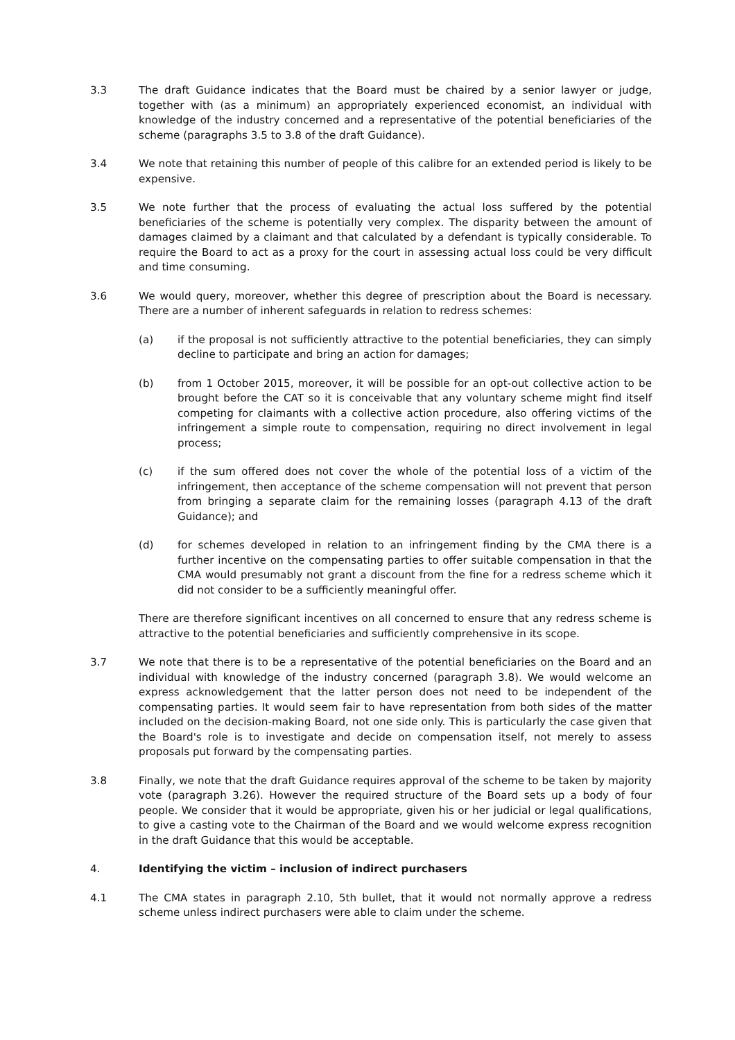3.3 The draft Guidance indicates that the Board must be chaired by a senior lawyer or judge, together with (as a minimum) an appropriately experienced economist, an individual with knowledge of the industry concerned and a representative of the potential beneficiaries of the scheme (paragraphs 3.5 to 3.8 of the draft Guidance).
3.4 We note that retaining this number of people of this calibre for an extended period is likely to be expensive.
3.5 We note further that the process of evaluating the actual loss suffered by the potential beneficiaries of the scheme is potentially very complex. The disparity between the amount of damages claimed by a claimant and that calculated by a defendant is typically considerable. To require the Board to act as a proxy for the court in assessing actual loss could be very difficult and time consuming.
3.6 We would query, moreover, whether this degree of prescription about the Board is necessary. There are a number of inherent safeguards in relation to redress schemes:
(a) if the proposal is not sufficiently attractive to the potential beneficiaries, they can simply decline to participate and bring an action for damages;
(b) from 1 October 2015, moreover, it will be possible for an opt-out collective action to be brought before the CAT so it is conceivable that any voluntary scheme might find itself competing for claimants with a collective action procedure, also offering victims of the infringement a simple route to compensation, requiring no direct involvement in legal process;
(c) if the sum offered does not cover the whole of the potential loss of a victim of the infringement, then acceptance of the scheme compensation will not prevent that person from bringing a separate claim for the remaining losses (paragraph 4.13 of the draft Guidance); and
(d) for schemes developed in relation to an infringement finding by the CMA there is a further incentive on the compensating parties to offer suitable compensation in that the CMA would presumably not grant a discount from the fine for a redress scheme which it did not consider to be a sufficiently meaningful offer.
There are therefore significant incentives on all concerned to ensure that any redress scheme is attractive to the potential beneficiaries and sufficiently comprehensive in its scope.
3.7 We note that there is to be a representative of the potential beneficiaries on the Board and an individual with knowledge of the industry concerned (paragraph 3.8). We would welcome an express acknowledgement that the latter person does not need to be independent of the compensating parties. It would seem fair to have representation from both sides of the matter included on the decision-making Board, not one side only. This is particularly the case given that the Board's role is to investigate and decide on compensation itself, not merely to assess proposals put forward by the compensating parties.
3.8 Finally, we note that the draft Guidance requires approval of the scheme to be taken by majority vote (paragraph 3.26). However the required structure of the Board sets up a body of four people. We consider that it would be appropriate, given his or her judicial or legal qualifications, to give a casting vote to the Chairman of the Board and we would welcome express recognition in the draft Guidance that this would be acceptable.
4. Identifying the victim – inclusion of indirect purchasers
4.1 The CMA states in paragraph 2.10, 5th bullet, that it would not normally approve a redress scheme unless indirect purchasers were able to claim under the scheme.